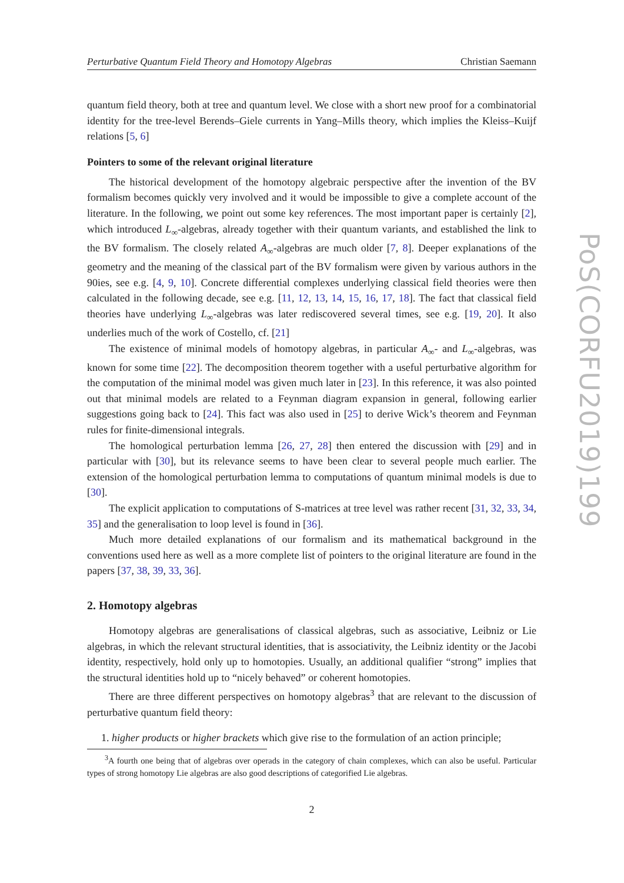Perturbative Quantum Field Theory and Homotopy Algebras Christian Saemann
quantum field theory, both at tree and quantum level. We close with a short new proof for a combinatorial identity for the tree-level Berends–Giele currents in Yang–Mills theory, which implies the Kleiss–Kuijf relations [5, 6]
Pointers to some of the relevant original literature
The historical development of the homotopy algebraic perspective after the invention of the BV formalism becomes quickly very involved and it would be impossible to give a complete account of the literature. In the following, we point out some key references. The most important paper is certainly [2], which introduced L<sub>∞</sub>-algebras, already together with their quantum variants, and established the link to the BV formalism. The closely related A<sub>∞</sub>-algebras are much older [7, 8]. Deeper explanations of the geometry and the meaning of the classical part of the BV formalism were given by various authors in the 90ies, see e.g. [4, 9, 10]. Concrete differential complexes underlying classical field theories were then calculated in the following decade, see e.g. [11, 12, 13, 14, 15, 16, 17, 18]. The fact that classical field theories have underlying L<sub>∞</sub>-algebras was later rediscovered several times, see e.g. [19, 20]. It also underlies much of the work of Costello, cf. [21]
The existence of minimal models of homotopy algebras, in particular A<sub>∞</sub>- and L<sub>∞</sub>-algebras, was known for some time [22]. The decomposition theorem together with a useful perturbative algorithm for the computation of the minimal model was given much later in [23]. In this reference, it was also pointed out that minimal models are related to a Feynman diagram expansion in general, following earlier suggestions going back to [24]. This fact was also used in [25] to derive Wick’s theorem and Feynman rules for finite-dimensional integrals.
The homological perturbation lemma [26, 27, 28] then entered the discussion with [29] and in particular with [30], but its relevance seems to have been clear to several people much earlier. The extension of the homological perturbation lemma to computations of quantum minimal models is due to [30].
The explicit application to computations of S-matrices at tree level was rather recent [31, 32, 33, 34, 35] and the generalisation to loop level is found in [36].
Much more detailed explanations of our formalism and its mathematical background in the conventions used here as well as a more complete list of pointers to the original literature are found in the papers [37, 38, 39, 33, 36].
2. Homotopy algebras
Homotopy algebras are generalisations of classical algebras, such as associative, Leibniz or Lie algebras, in which the relevant structural identities, that is associativity, the Leibniz identity or the Jacobi identity, respectively, hold only up to homotopies. Usually, an additional qualifier “strong” implies that the structural identities hold up to “nicely behaved” or coherent homotopies.
There are three different perspectives on homotopy algebras<sup>3</sup> that are relevant to the discussion of perturbative quantum field theory:
1. higher products or higher brackets which give rise to the formulation of an action principle;
<sup>3</sup> A fourth one being that of algebras over operads in the category of chain complexes, which can also be useful. Particular types of strong homotopy Lie algebras are also good descriptions of categorified Lie algebras.
2
PoS(CORFU2019)199